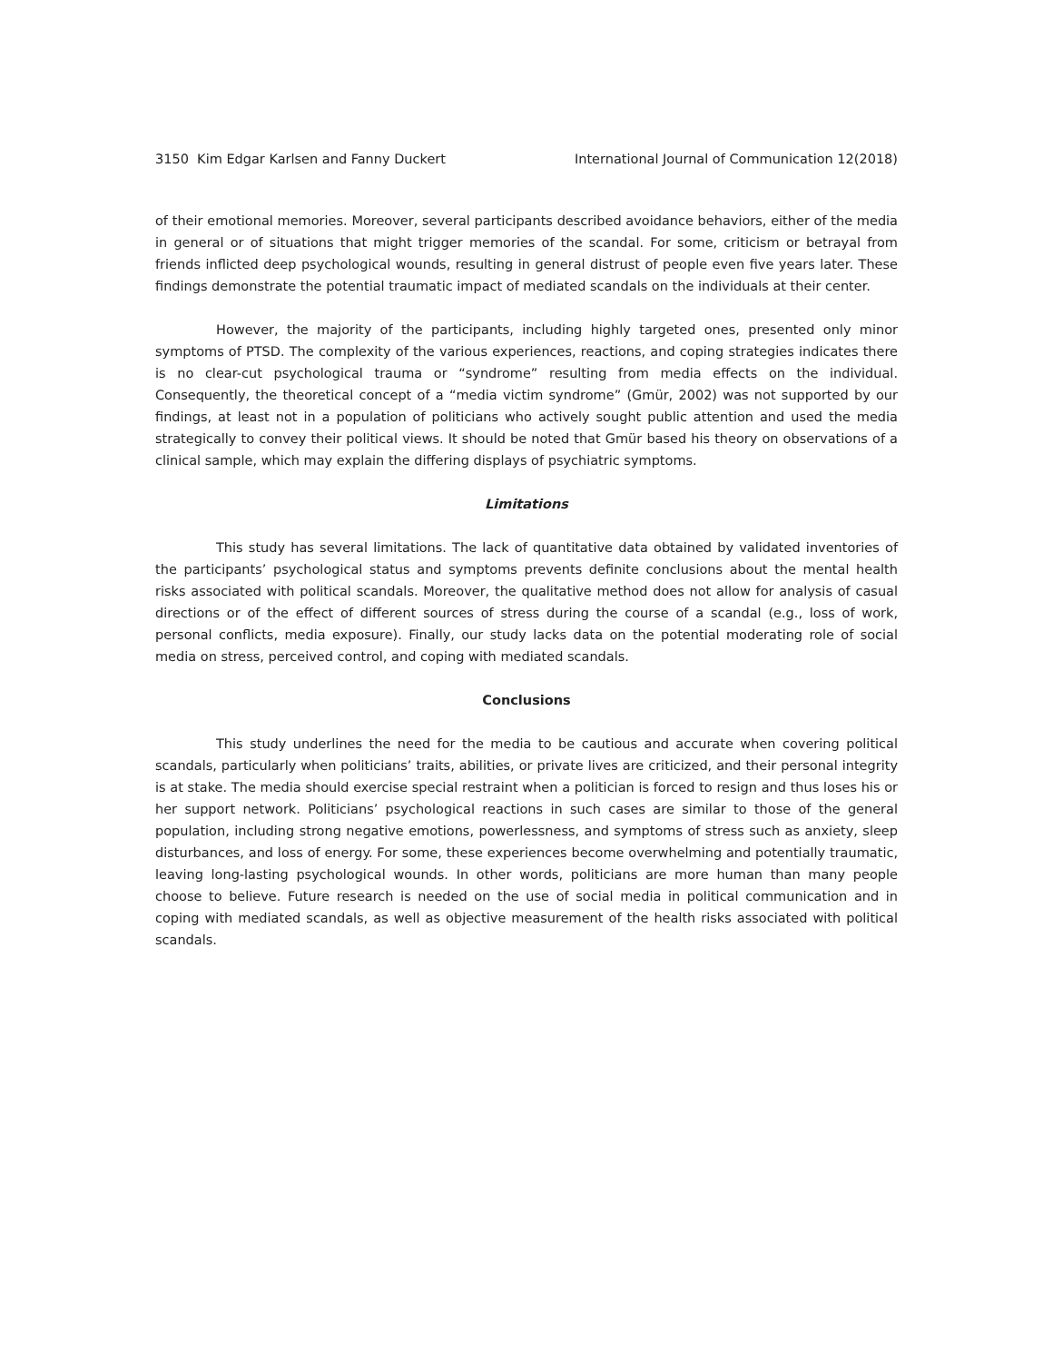3150 Kim Edgar Karlsen and Fanny Duckert International Journal of Communication 12(2018)
of their emotional memories. Moreover, several participants described avoidance behaviors, either of the media in general or of situations that might trigger memories of the scandal. For some, criticism or betrayal from friends inflicted deep psychological wounds, resulting in general distrust of people even five years later. These findings demonstrate the potential traumatic impact of mediated scandals on the individuals at their center.
However, the majority of the participants, including highly targeted ones, presented only minor symptoms of PTSD. The complexity of the various experiences, reactions, and coping strategies indicates there is no clear-cut psychological trauma or “syndrome” resulting from media effects on the individual. Consequently, the theoretical concept of a “media victim syndrome” (Gmür, 2002) was not supported by our findings, at least not in a population of politicians who actively sought public attention and used the media strategically to convey their political views. It should be noted that Gmür based his theory on observations of a clinical sample, which may explain the differing displays of psychiatric symptoms.
Limitations
This study has several limitations. The lack of quantitative data obtained by validated inventories of the participants’ psychological status and symptoms prevents definite conclusions about the mental health risks associated with political scandals. Moreover, the qualitative method does not allow for analysis of casual directions or of the effect of different sources of stress during the course of a scandal (e.g., loss of work, personal conflicts, media exposure). Finally, our study lacks data on the potential moderating role of social media on stress, perceived control, and coping with mediated scandals.
Conclusions
This study underlines the need for the media to be cautious and accurate when covering political scandals, particularly when politicians’ traits, abilities, or private lives are criticized, and their personal integrity is at stake. The media should exercise special restraint when a politician is forced to resign and thus loses his or her support network. Politicians’ psychological reactions in such cases are similar to those of the general population, including strong negative emotions, powerlessness, and symptoms of stress such as anxiety, sleep disturbances, and loss of energy. For some, these experiences become overwhelming and potentially traumatic, leaving long-lasting psychological wounds. In other words, politicians are more human than many people choose to believe. Future research is needed on the use of social media in political communication and in coping with mediated scandals, as well as objective measurement of the health risks associated with political scandals.